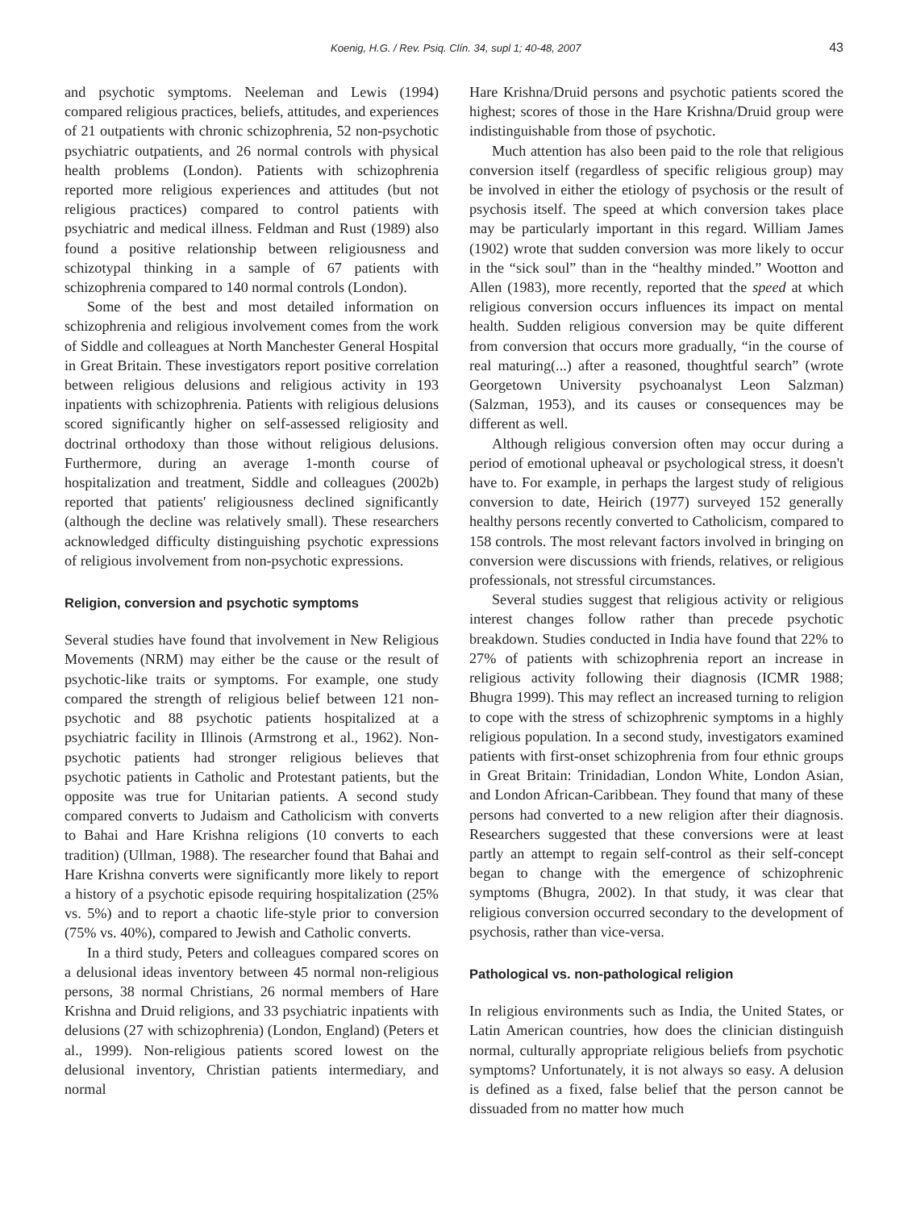Koenig, H.G. / Rev. Psiq. Clín. 34, supl 1; 40-48, 2007 43
and psychotic symptoms. Neeleman and Lewis (1994) compared religious practices, beliefs, attitudes, and experiences of 21 outpatients with chronic schizophrenia, 52 non-psychotic psychiatric outpatients, and 26 normal controls with physical health problems (London). Patients with schizophrenia reported more religious experiences and attitudes (but not religious practices) compared to control patients with psychiatric and medical illness. Feldman and Rust (1989) also found a positive relationship between religiousness and schizotypal thinking in a sample of 67 patients with schizophrenia compared to 140 normal controls (London).
Some of the best and most detailed information on schizophrenia and religious involvement comes from the work of Siddle and colleagues at North Manchester General Hospital in Great Britain. These investigators report positive correlation between religious delusions and religious activity in 193 inpatients with schizophrenia. Patients with religious delusions scored significantly higher on self-assessed religiosity and doctrinal orthodoxy than those without religious delusions. Furthermore, during an average 1-month course of hospitalization and treatment, Siddle and colleagues (2002b) reported that patients' religiousness declined significantly (although the decline was relatively small). These researchers acknowledged difficulty distinguishing psychotic expressions of religious involvement from non-psychotic expressions.
Religion, conversion and psychotic symptoms
Several studies have found that involvement in New Religious Movements (NRM) may either be the cause or the result of psychotic-like traits or symptoms. For example, one study compared the strength of religious belief between 121 non-psychotic and 88 psychotic patients hospitalized at a psychiatric facility in Illinois (Armstrong et al., 1962). Non-psychotic patients had stronger religious believes that psychotic patients in Catholic and Protestant patients, but the opposite was true for Unitarian patients. A second study compared converts to Judaism and Catholicism with converts to Bahai and Hare Krishna religions (10 converts to each tradition) (Ullman, 1988). The researcher found that Bahai and Hare Krishna converts were significantly more likely to report a history of a psychotic episode requiring hospitalization (25% vs. 5%) and to report a chaotic life-style prior to conversion (75% vs. 40%), compared to Jewish and Catholic converts.
In a third study, Peters and colleagues compared scores on a delusional ideas inventory between 45 normal non-religious persons, 38 normal Christians, 26 normal members of Hare Krishna and Druid religions, and 33 psychiatric inpatients with delusions (27 with schizophrenia) (London, England) (Peters et al., 1999). Non-religious patients scored lowest on the delusional inventory, Christian patients intermediary, and normal
Hare Krishna/Druid persons and psychotic patients scored the highest; scores of those in the Hare Krishna/Druid group were indistinguishable from those of psychotic.
Much attention has also been paid to the role that religious conversion itself (regardless of specific religious group) may be involved in either the etiology of psychosis or the result of psychosis itself. The speed at which conversion takes place may be particularly important in this regard. William James (1902) wrote that sudden conversion was more likely to occur in the “sick soul” than in the “healthy minded.” Wootton and Allen (1983), more recently, reported that the speed at which religious conversion occurs influences its impact on mental health. Sudden religious conversion may be quite different from conversion that occurs more gradually, “in the course of real maturing(...) after a reasoned, thoughtful search” (wrote Georgetown University psychoanalyst Leon Salzman) (Salzman, 1953), and its causes or consequences may be different as well.
Although religious conversion often may occur during a period of emotional upheaval or psychological stress, it doesn't have to. For example, in perhaps the largest study of religious conversion to date, Heirich (1977) surveyed 152 generally healthy persons recently converted to Catholicism, compared to 158 controls. The most relevant factors involved in bringing on conversion were discussions with friends, relatives, or religious professionals, not stressful circumstances.
Several studies suggest that religious activity or religious interest changes follow rather than precede psychotic breakdown. Studies conducted in India have found that 22% to 27% of patients with schizophrenia report an increase in religious activity following their diagnosis (ICMR 1988; Bhugra 1999). This may reflect an increased turning to religion to cope with the stress of schizophrenic symptoms in a highly religious population. In a second study, investigators examined patients with first-onset schizophrenia from four ethnic groups in Great Britain: Trinidadian, London White, London Asian, and London African-Caribbean. They found that many of these persons had converted to a new religion after their diagnosis. Researchers suggested that these conversions were at least partly an attempt to regain self-control as their self-concept began to change with the emergence of schizophrenic symptoms (Bhugra, 2002). In that study, it was clear that religious conversion occurred secondary to the development of psychosis, rather than vice-versa.
Pathological vs. non-pathological religion
In religious environments such as India, the United States, or Latin American countries, how does the clinician distinguish normal, culturally appropriate religious beliefs from psychotic symptoms? Unfortunately, it is not always so easy. A delusion is defined as a fixed, false belief that the person cannot be dissuaded from no matter how much